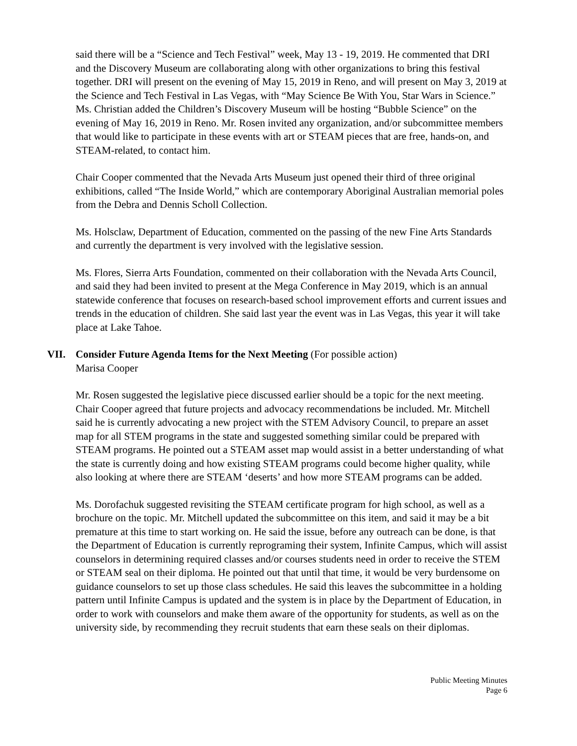said there will be a “Science and Tech Festival” week, May 13 - 19, 2019. He commented that DRI and the Discovery Museum are collaborating along with other organizations to bring this festival together. DRI will present on the evening of May 15, 2019 in Reno, and will present on May 3, 2019 at the Science and Tech Festival in Las Vegas, with “May Science Be With You, Star Wars in Science.” Ms. Christian added the Children’s Discovery Museum will be hosting “Bubble Science” on the evening of May 16, 2019 in Reno. Mr. Rosen invited any organization, and/or subcommittee members that would like to participate in these events with art or STEAM pieces that are free, hands-on, and STEAM-related, to contact him.
Chair Cooper commented that the Nevada Arts Museum just opened their third of three original exhibitions, called “The Inside World,” which are contemporary Aboriginal Australian memorial poles from the Debra and Dennis Scholl Collection.
Ms. Holsclaw, Department of Education, commented on the passing of the new Fine Arts Standards and currently the department is very involved with the legislative session.
Ms. Flores, Sierra Arts Foundation, commented on their collaboration with the Nevada Arts Council, and said they had been invited to present at the Mega Conference in May 2019, which is an annual statewide conference that focuses on research-based school improvement efforts and current issues and trends in the education of children. She said last year the event was in Las Vegas, this year it will take place at Lake Tahoe.
VII. Consider Future Agenda Items for the Next Meeting (For possible action)
Marisa Cooper
Mr. Rosen suggested the legislative piece discussed earlier should be a topic for the next meeting. Chair Cooper agreed that future projects and advocacy recommendations be included. Mr. Mitchell said he is currently advocating a new project with the STEM Advisory Council, to prepare an asset map for all STEM programs in the state and suggested something similar could be prepared with STEAM programs. He pointed out a STEAM asset map would assist in a better understanding of what the state is currently doing and how existing STEAM programs could become higher quality, while also looking at where there are STEAM ‘deserts’ and how more STEAM programs can be added.
Ms. Dorofachuk suggested revisiting the STEAM certificate program for high school, as well as a brochure on the topic. Mr. Mitchell updated the subcommittee on this item, and said it may be a bit premature at this time to start working on. He said the issue, before any outreach can be done, is that the Department of Education is currently reprograming their system, Infinite Campus, which will assist counselors in determining required classes and/or courses students need in order to receive the STEM or STEAM seal on their diploma. He pointed out that until that time, it would be very burdensome on guidance counselors to set up those class schedules. He said this leaves the subcommittee in a holding pattern until Infinite Campus is updated and the system is in place by the Department of Education, in order to work with counselors and make them aware of the opportunity for students, as well as on the university side, by recommending they recruit students that earn these seals on their diplomas.
Public Meeting Minutes
Page 6